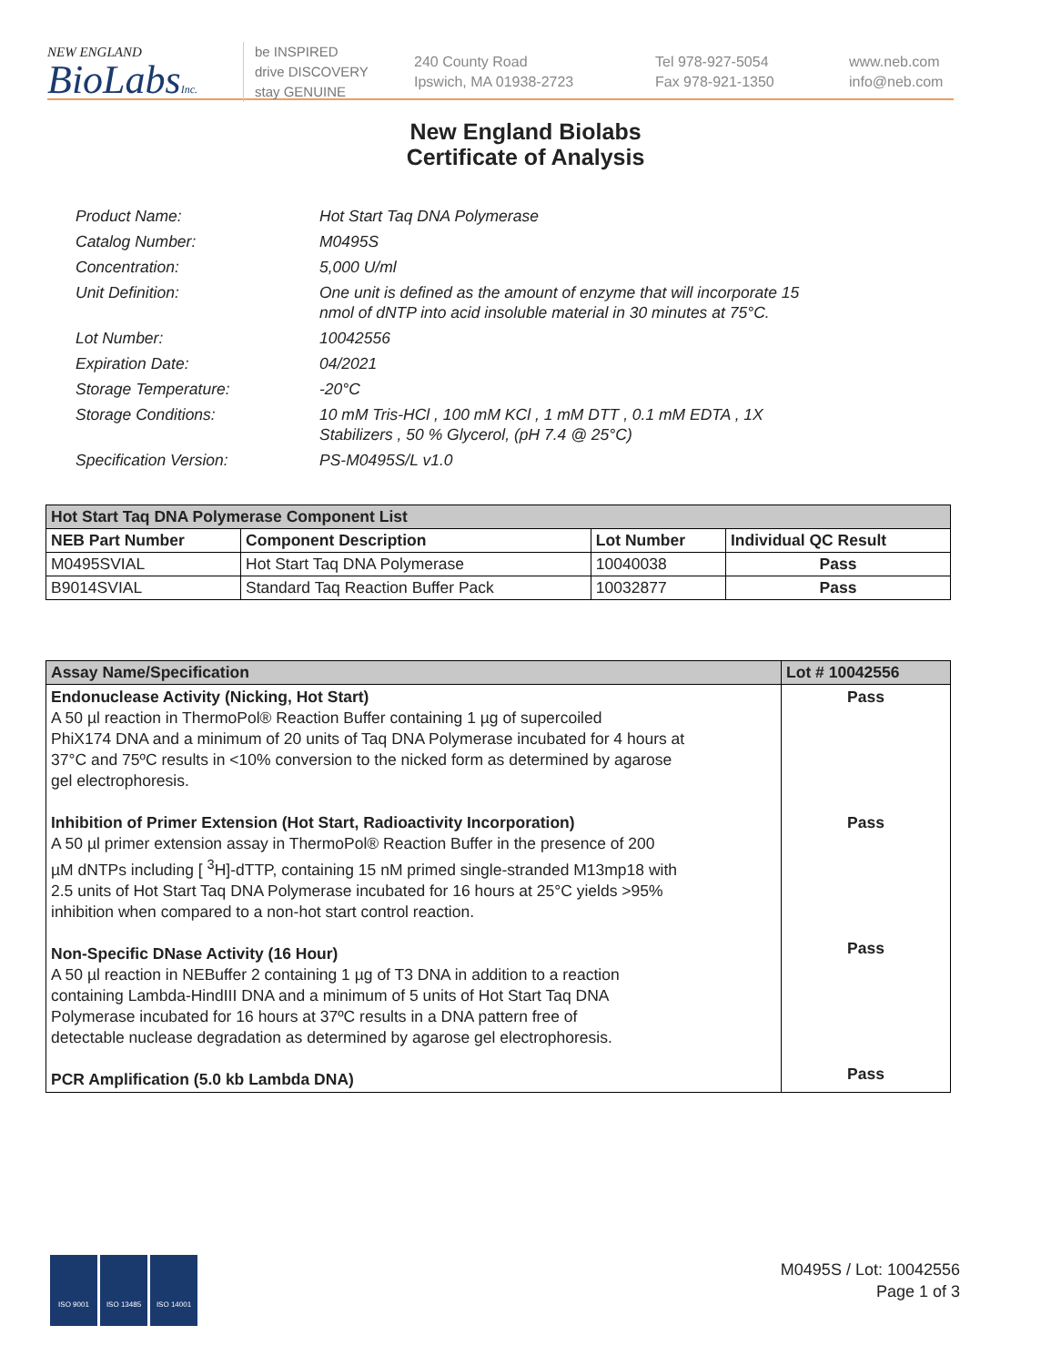NEW ENGLAND
BioLabsInc.
be INSPIRED
drive DISCOVERY
stay GENUINE
240 County Road
Ipswich, MA 01938-2723
Tel 978-927-5054
Fax 978-921-1350
www.neb.com
info@neb.com
New England Biolabs
Certificate of Analysis
Product Name: Hot Start Taq DNA Polymerase
Catalog Number: M0495S
Concentration: 5,000 U/ml
Unit Definition: One unit is defined as the amount of enzyme that will incorporate 15
nmol of dNTP into acid insoluble material in 30 minutes at 75°C.
Lot Number: 10042556
Expiration Date: 04/2021
Storage Temperature: -20°C
Storage Conditions: 10 mM Tris-HCl , 100 mM KCl , 1 mM DTT , 0.1 mM EDTA , 1X
Stabilizers , 50 % Glycerol, (pH 7.4 @ 25°C)
Specification Version: PS-M0495S/L v1.0
| Hot Start Taq DNA Polymerase Component List | | | |
| --- | --- | --- | --- |
| NEB Part Number | Component Description | Lot Number | Individual QC Result |
| M0495SVIAL | Hot Start Taq DNA Polymerase | 10040038 | Pass |
| B9014SVIAL | Standard Taq Reaction Buffer Pack | 10032877 | Pass |
| Assay Name/Specification | Lot # 10042556 |
| --- | --- |
| Endonuclease Activity (Nicking, Hot Start) A 50 µl reaction in ThermoPol® Reaction Buffer containing 1 µg of supercoiled PhiX174 DNA and a minimum of 20 units of Taq DNA Polymerase incubated for 4 hours at 37°C and 75ºC results in <10% conversion to the nicked form as determined by agarose gel electrophoresis. Inhibition of Primer Extension (Hot Start, Radioactivity Incorporation) A 50 µl primer extension assay in ThermoPol® Reaction Buffer in the presence of 200 µM dNTPs including [ <sup>3</sup>H]-dTTP, containing 15 nM primed single-stranded M13mp18 with 2.5 units of Hot Start Taq DNA Polymerase incubated for 16 hours at 25°C yields >95% inhibition when compared to a non-hot start control reaction. Non-Specific DNase Activity (16 Hour) A 50 µl reaction in NEBuffer 2 containing 1 µg of T3 DNA in addition to a reaction containing Lambda-HindIII DNA and a minimum of 5 units of Hot Start Taq DNA Polymerase incubated for 16 hours at 37ºC results in a DNA pattern free of detectable nuclease degradation as determined by agarose gel electrophoresis. PCR Amplification (5.0 kb Lambda DNA) | Pass Pass Pass Pass |
ISO 9001 ISO 13485 ISO 14001
M0495S / Lot: 10042556
Page 1 of 3